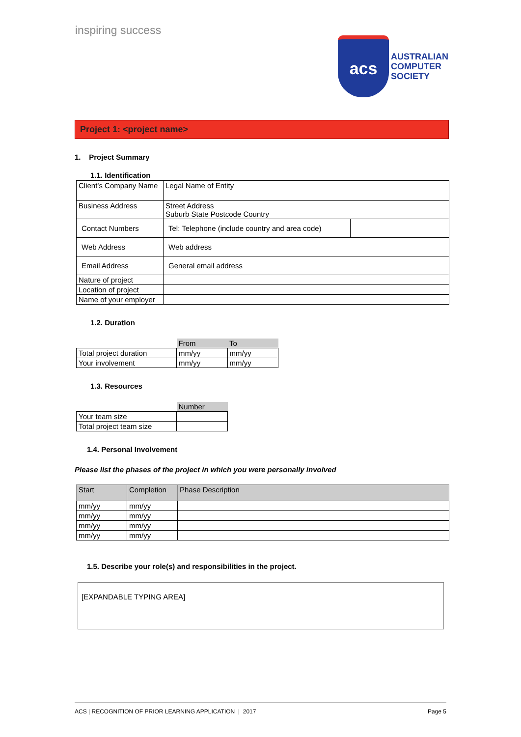inspiring success
acs
AUSTRALIAN
COMPUTER
SOCIETY
Project 1: <project name>
1. Project Summary
1.1. Identification
| Client’s Company Name | Legal Name of Entity | |
| Business Address | Street Address Suburb State Postcode Country | |
| Contact Numbers | Tel: Telephone (include country and area code) | |
| Web Address | Web address | |
| Email Address | General email address | |
| Nature of project | | |
| Location of project | | |
| Name of your employer | | |
1.2. Duration
| | From | To |
| Total project duration | mm/yy | mm/yy |
| Your involvement | mm/yy | mm/yy |
1.3. Resources
| | Number |
| Your team size | |
| Total project team size | |
1.4. Personal Involvement
Please list the phases of the project in which you were personally involved
| Start | Completion | Phase Description |
| --- | --- | --- |
| mm/yy | mm/yy | |
| mm/yy | mm/yy | |
| mm/yy | mm/yy | |
| mm/yy | mm/yy | |
1.5. Describe your role(s) and responsibilities in the project.
[EXPANDABLE TYPING AREA]
ACS | RECOGNITION OF PRIOR LEARNING APPLICATION | 2017 Page 5